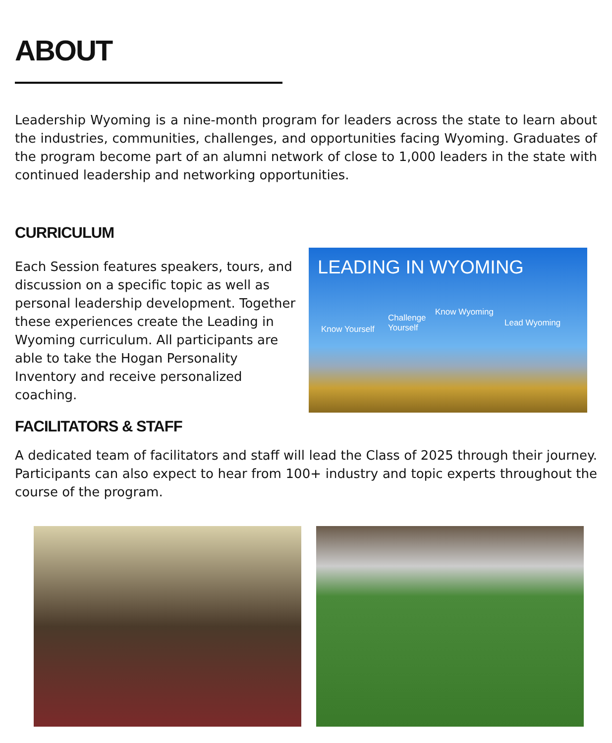ABOUT
Leadership Wyoming is a nine-month program for leaders across the state to learn about the industries, communities, challenges, and opportunities facing Wyoming. Graduates of the program become part of an alumni network of close to 1,000 leaders in the state with continued leadership and networking opportunities.
CURRICULUM
Each Session features speakers, tours, and discussion on a specific topic as well as personal leadership development. Together these experiences create the Leading in Wyoming curriculum. All participants are able to take the Hogan Personality Inventory and receive personalized coaching.
LEADING IN WYOMING
Know Yourself
Challenge
Yourself
Know Wyoming
Lead Wyoming
FACILITATORS & STAFF
A dedicated team of facilitators and staff will lead the Class of 2025 through their journey. Participants can also expect to hear from 100+ industry and topic experts throughout the course of the program.